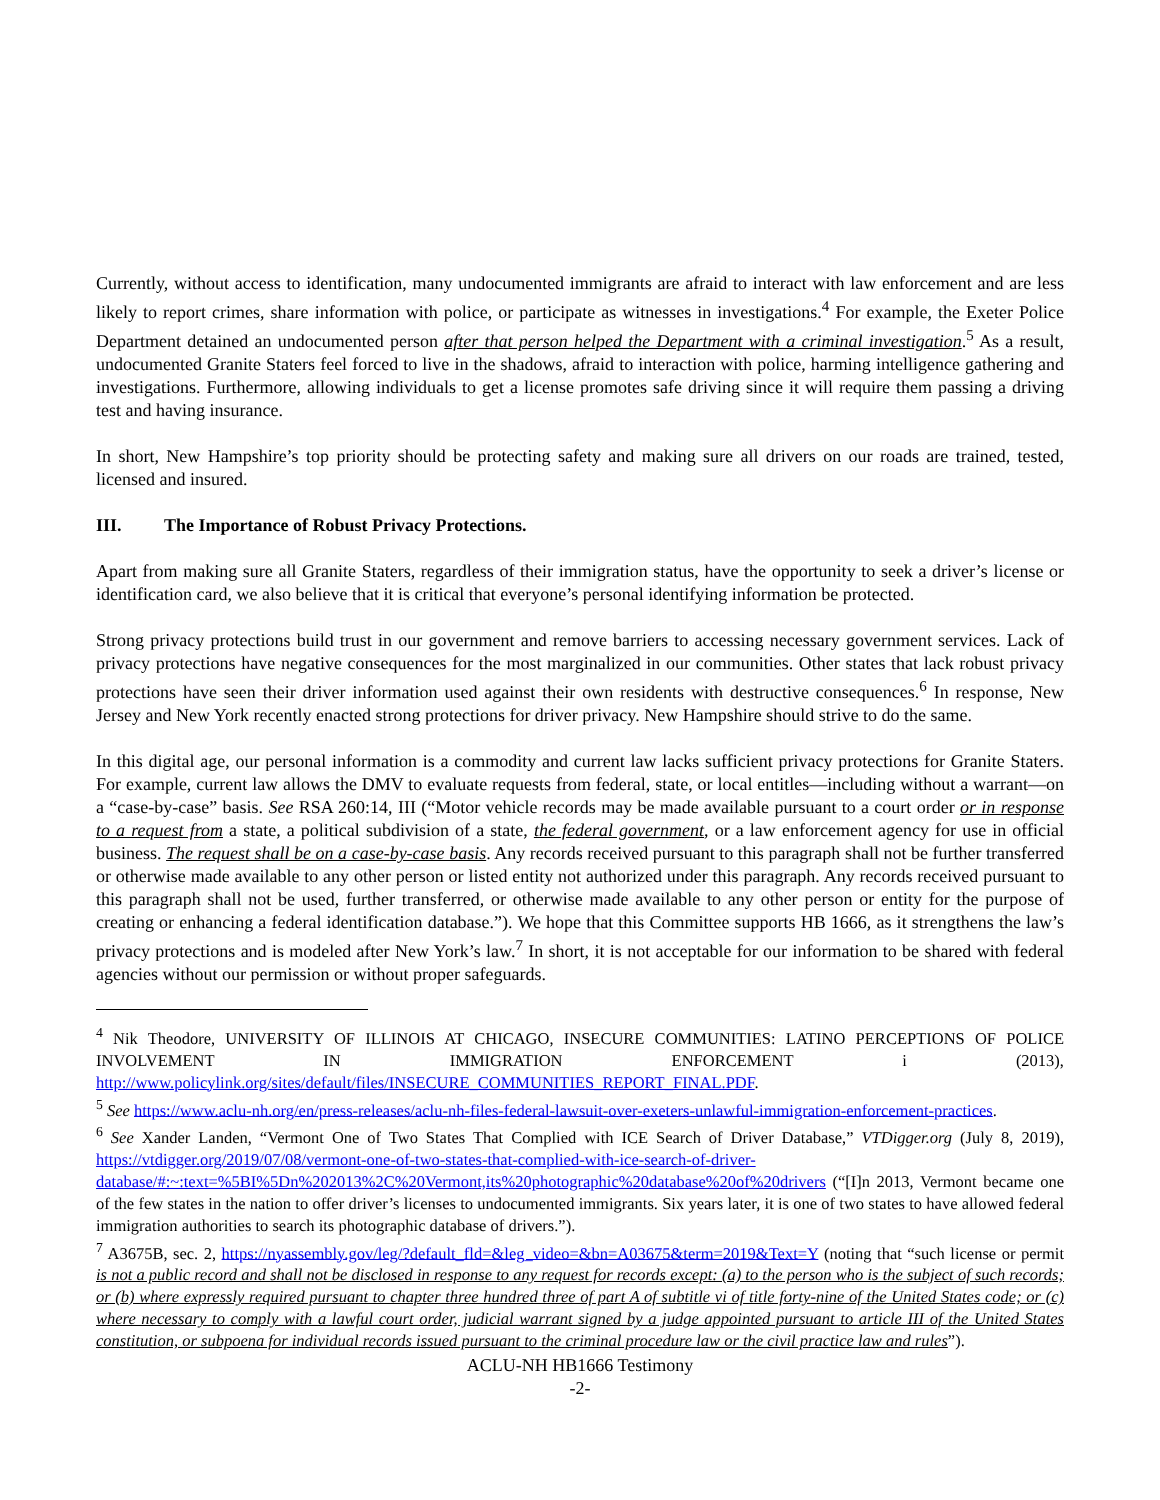Currently, without access to identification, many undocumented immigrants are afraid to interact with law enforcement and are less likely to report crimes, share information with police, or participate as witnesses in investigations.<sup>4</sup> For example, the Exeter Police Department detained an undocumented person after that person helped the Department with a criminal investigation.<sup>5</sup> As a result, undocumented Granite Staters feel forced to live in the shadows, afraid to interaction with police, harming intelligence gathering and investigations. Furthermore, allowing individuals to get a license promotes safe driving since it will require them passing a driving test and having insurance.
In short, New Hampshire’s top priority should be protecting safety and making sure all drivers on our roads are trained, tested, licensed and insured.
III. The Importance of Robust Privacy Protections.
Apart from making sure all Granite Staters, regardless of their immigration status, have the opportunity to seek a driver’s license or identification card, we also believe that it is critical that everyone’s personal identifying information be protected.
Strong privacy protections build trust in our government and remove barriers to accessing necessary government services. Lack of privacy protections have negative consequences for the most marginalized in our communities. Other states that lack robust privacy protections have seen their driver information used against their own residents with destructive consequences.<sup>6</sup> In response, New Jersey and New York recently enacted strong protections for driver privacy. New Hampshire should strive to do the same.
In this digital age, our personal information is a commodity and current law lacks sufficient privacy protections for Granite Staters. For example, current law allows the DMV to evaluate requests from federal, state, or local entitles—including without a warrant—on a “case-by-case” basis. See RSA 260:14, III (“Motor vehicle records may be made available pursuant to a court order or in response to a request from a state, a political subdivision of a state, the federal government, or a law enforcement agency for use in official business. The request shall be on a case-by-case basis. Any records received pursuant to this paragraph shall not be further transferred or otherwise made available to any other person or listed entity not authorized under this paragraph. Any records received pursuant to this paragraph shall not be used, further transferred, or otherwise made available to any other person or entity for the purpose of creating or enhancing a federal identification database.”). We hope that this Committee supports HB 1666, as it strengthens the law’s privacy protections and is modeled after New York’s law.<sup>7</sup> In short, it is not acceptable for our information to be shared with federal agencies without our permission or without proper safeguards.
<sup>4</sup> Nik Theodore, UNIVERSITY OF ILLINOIS AT CHICAGO, INSECURE COMMUNITIES: LATINO PERCEPTIONS OF POLICE INVOLVEMENT IN IMMIGRATION ENFORCEMENT i (2013), http://www.policylink.org/sites/default/files/INSECURE_COMMUNITIES_REPORT_FINAL.PDF.
<sup>5</sup> See https://www.aclu-nh.org/en/press-releases/aclu-nh-files-federal-lawsuit-over-exeters-unlawful-immigration-enforcement-practices.
<sup>6</sup> See Xander Landen, “Vermont One of Two States That Complied with ICE Search of Driver Database,” VTDigger.org (July 8, 2019), https://vtdigger.org/2019/07/08/vermont-one-of-two-states-that-complied-with-ice-search-of-driver-database/#:~:text=%5BI%5Dn%202013%2C%20Vermont,its%20photographic%20database%20of%20drivers (“[I]n 2013, Vermont became one of the few states in the nation to offer driver’s licenses to undocumented immigrants. Six years later, it is one of two states to have allowed federal immigration authorities to search its photographic database of drivers.”).
<sup>7</sup> A3675B, sec. 2, https://nyassembly.gov/leg/?default_fld=&leg_video=&bn=A03675&term=2019&Text=Y (noting that “such license or permit is not a public record and shall not be disclosed in response to any request for records except: (a) to the person who is the subject of such records; or (b) where expressly required pursuant to chapter three hundred three of part A of subtitle vi of title forty-nine of the United States code; or (c) where necessary to comply with a lawful court order, judicial warrant signed by a judge appointed pursuant to article III of the United States constitution, or subpoena for individual records issued pursuant to the criminal procedure law or the civil practice law and rules”).
ACLU-NH HB1666 Testimony
-2-